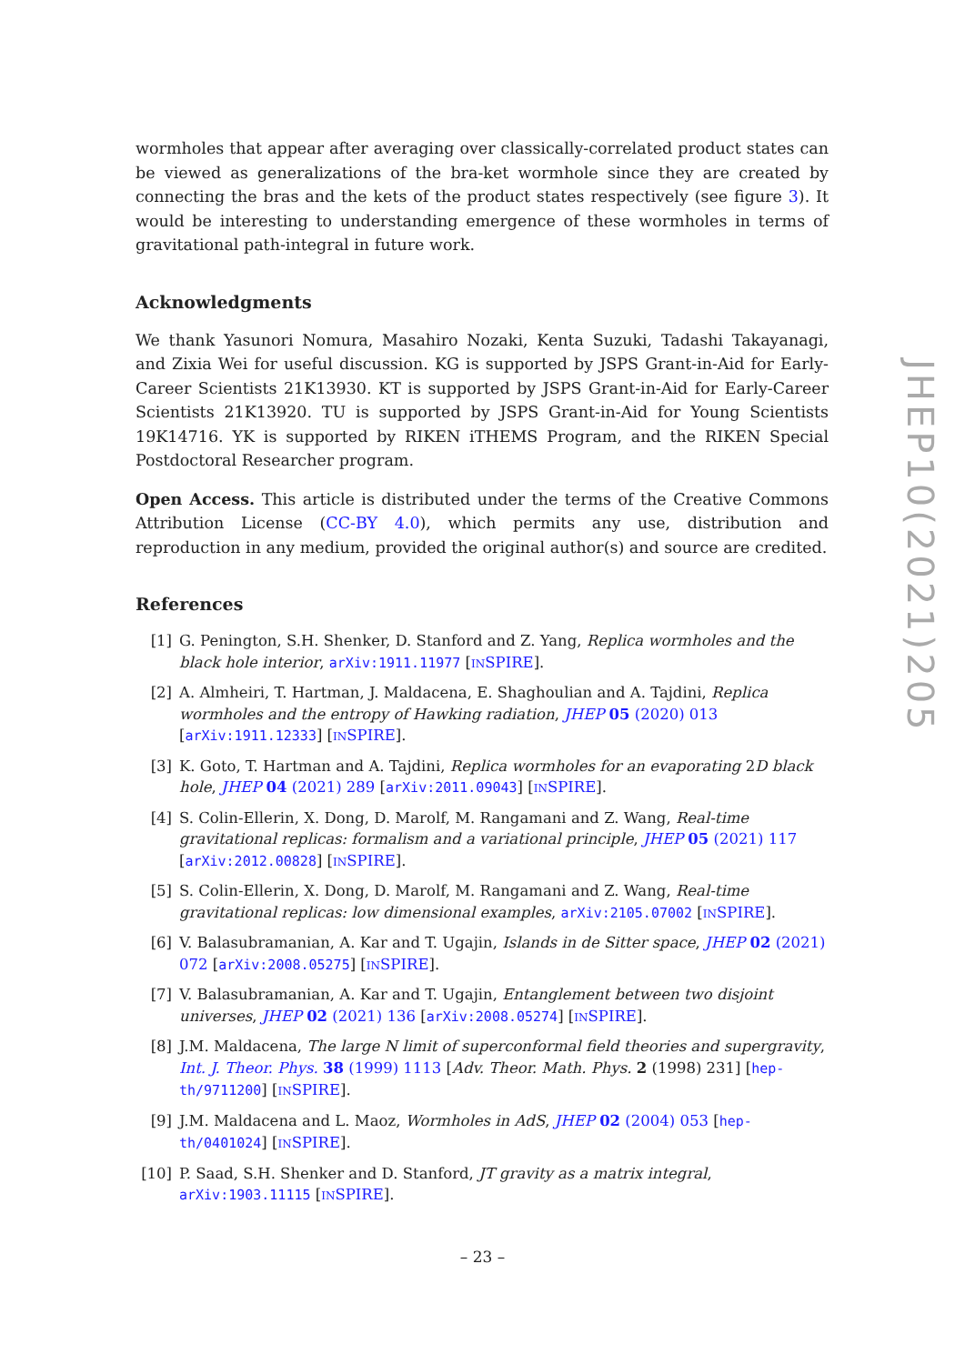JHEP10(2021)205
wormholes that appear after averaging over classically-correlated product states can be viewed as generalizations of the bra-ket wormhole since they are created by connecting the bras and the kets of the product states respectively (see figure 3). It would be interesting to understanding emergence of these wormholes in terms of gravitational path-integral in future work.
Acknowledgments
We thank Yasunori Nomura, Masahiro Nozaki, Kenta Suzuki, Tadashi Takayanagi, and Zixia Wei for useful discussion. KG is supported by JSPS Grant-in-Aid for Early-Career Scientists 21K13930. KT is supported by JSPS Grant-in-Aid for Early-Career Scientists 21K13920. TU is supported by JSPS Grant-in-Aid for Young Scientists 19K14716. YK is supported by RIKEN iTHEMS Program, and the RIKEN Special Postdoctoral Researcher program.
Open Access. This article is distributed under the terms of the Creative Commons Attribution License (CC-BY 4.0), which permits any use, distribution and reproduction in any medium, provided the original author(s) and source are credited.
References
[1] G. Penington, S.H. Shenker, D. Stanford and Z. Yang, Replica wormholes and the black hole interior, arXiv:1911.11977 [INSPIRE].
[2] A. Almheiri, T. Hartman, J. Maldacena, E. Shaghoulian and A. Tajdini, Replica wormholes and the entropy of Hawking radiation, JHEP 05 (2020) 013 [arXiv:1911.12333] [INSPIRE].
[3] K. Goto, T. Hartman and A. Tajdini, Replica wormholes for an evaporating 2D black hole, JHEP 04 (2021) 289 [arXiv:2011.09043] [INSPIRE].
[4] S. Colin-Ellerin, X. Dong, D. Marolf, M. Rangamani and Z. Wang, Real-time gravitational replicas: formalism and a variational principle, JHEP 05 (2021) 117 [arXiv:2012.00828] [INSPIRE].
[5] S. Colin-Ellerin, X. Dong, D. Marolf, M. Rangamani and Z. Wang, Real-time gravitational replicas: low dimensional examples, arXiv:2105.07002 [INSPIRE].
[6] V. Balasubramanian, A. Kar and T. Ugajin, Islands in de Sitter space, JHEP 02 (2021) 072 [arXiv:2008.05275] [INSPIRE].
[7] V. Balasubramanian, A. Kar and T. Ugajin, Entanglement between two disjoint universes, JHEP 02 (2021) 136 [arXiv:2008.05274] [INSPIRE].
[8] J.M. Maldacena, The large N limit of superconformal field theories and supergravity, Int. J. Theor. Phys. 38 (1999) 1113 [Adv. Theor. Math. Phys. 2 (1998) 231] [hep-th/9711200] [INSPIRE].
[9] J.M. Maldacena and L. Maoz, Wormholes in AdS, JHEP 02 (2004) 053 [hep-th/0401024] [INSPIRE].
[10] P. Saad, S.H. Shenker and D. Stanford, JT gravity as a matrix integral, arXiv:1903.11115 [INSPIRE].
– 23 –